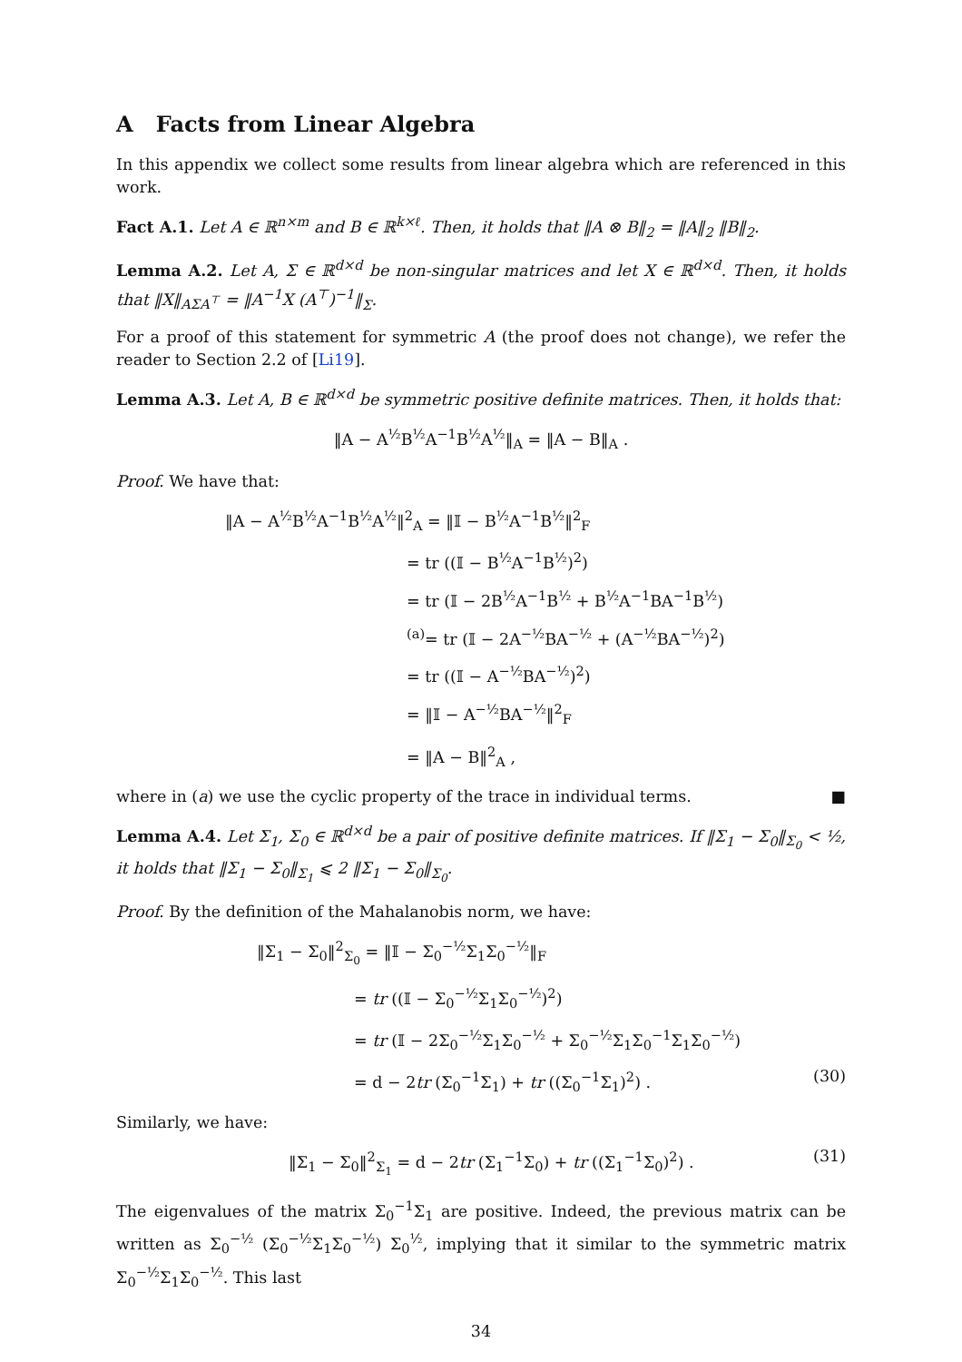A Facts from Linear Algebra
In this appendix we collect some results from linear algebra which are referenced in this work.
Fact A.1. Let A ∈ ℝ<sup>n×m</sup> and B ∈ ℝ<sup>k×ℓ</sup>. Then, it holds that ‖A ⊗ B‖<sub>2</sub> = ‖A‖<sub>2</sub> ‖B‖<sub>2</sub>.
Lemma A.2. Let A, Σ ∈ ℝ<sup>d×d</sup> be non-singular matrices and let X ∈ ℝ<sup>d×d</sup>. Then, it holds that ‖X‖<sub>AΣA<sup>⊤</sup></sub> = ‖A<sup>−1</sup>X (A<sup>⊤</sup>)<sup>−1</sup>‖<sub>Σ</sub>.
For a proof of this statement for symmetric A (the proof does not change), we refer the reader to Section 2.2 of [Li19].
Lemma A.3. Let A, B ∈ ℝ<sup>d×d</sup> be symmetric positive definite matrices. Then, it holds that:
‖A − A<sup>½</sup>B<sup>½</sup>A<sup>−1</sup>B<sup>½</sup>A<sup>½</sup>‖<sub>A</sub> = ‖A − B‖<sub>A</sub> .
Proof. We have that:
‖A − A<sup>½</sup>B<sup>½</sup>A<sup>−1</sup>B<sup>½</sup>A<sup>½</sup>‖<sup>2</sup><sub>A</sub> = ‖𝕀 − B<sup>½</sup>A<sup>−1</sup>B<sup>½</sup>‖<sup>2</sup><sub>F</sub>
= tr ((𝕀 − B<sup>½</sup>A<sup>−1</sup>B<sup>½</sup>)<sup>2</sup>)
= tr (𝕀 − 2B<sup>½</sup>A<sup>−1</sup>B<sup>½</sup> + B<sup>½</sup>A<sup>−1</sup>BA<sup>−1</sup>B<sup>½</sup>)
<sup>(a)</sup>= tr (𝕀 − 2A<sup>−½</sup>BA<sup>−½</sup> + (A<sup>−½</sup>BA<sup>−½</sup>)<sup>2</sup>)
= tr ((𝕀 − A<sup>−½</sup>BA<sup>−½</sup>)<sup>2</sup>)
= ‖𝕀 − A<sup>−½</sup>BA<sup>−½</sup>‖<sup>2</sup><sub>F</sub>
= ‖A − B‖<sup>2</sup><sub>A</sub> ,
where in (a) we use the cyclic property of the trace in individual terms. ■
Lemma A.4. Let Σ<sub>1</sub>, Σ<sub>0</sub> ∈ ℝ<sup>d×d</sup> be a pair of positive definite matrices. If ‖Σ<sub>1</sub> − Σ<sub>0</sub>‖<sub>Σ<sub>0</sub></sub> < ½, it holds that ‖Σ<sub>1</sub> − Σ<sub>0</sub>‖<sub>Σ<sub>1</sub></sub> ⩽ 2 ‖Σ<sub>1</sub> − Σ<sub>0</sub>‖<sub>Σ<sub>0</sub></sub>.
Proof. By the definition of the Mahalanobis norm, we have:
‖Σ<sub>1</sub> − Σ<sub>0</sub>‖<sup>2</sup><sub>Σ<sub>0</sub></sub> = ‖𝕀 − Σ<sub>0</sub><sup>−½</sup>Σ<sub>1</sub>Σ<sub>0</sub><sup>−½</sup>‖<sub>F</sub>
= tr ((𝕀 − Σ<sub>0</sub><sup>−½</sup>Σ<sub>1</sub>Σ<sub>0</sub><sup>−½</sup>)<sup>2</sup>)
= tr (𝕀 − 2Σ<sub>0</sub><sup>−½</sup>Σ<sub>1</sub>Σ<sub>0</sub><sup>−½</sup> + Σ<sub>0</sub><sup>−½</sup>Σ<sub>1</sub>Σ<sub>0</sub><sup>−1</sup>Σ<sub>1</sub>Σ<sub>0</sub><sup>−½</sup>)
= d − 2tr (Σ<sub>0</sub><sup>−1</sup>Σ<sub>1</sub>) + tr ((Σ<sub>0</sub><sup>−1</sup>Σ<sub>1</sub>)<sup>2</sup>) . (30)
Similarly, we have:
‖Σ<sub>1</sub> − Σ<sub>0</sub>‖<sup>2</sup><sub>Σ<sub>1</sub></sub> = d − 2tr (Σ<sub>1</sub><sup>−1</sup>Σ<sub>0</sub>) + tr ((Σ<sub>1</sub><sup>−1</sup>Σ<sub>0</sub>)<sup>2</sup>) . (31)
The eigenvalues of the matrix Σ<sub>0</sub><sup>−1</sup>Σ<sub>1</sub> are positive. Indeed, the previous matrix can be written as Σ<sub>0</sub><sup>−½</sup> (Σ<sub>0</sub><sup>−½</sup>Σ<sub>1</sub>Σ<sub>0</sub><sup>−½</sup>) Σ<sub>0</sub><sup>½</sup>, implying that it similar to the symmetric matrix Σ<sub>0</sub><sup>−½</sup>Σ<sub>1</sub>Σ<sub>0</sub><sup>−½</sup>. This last
34